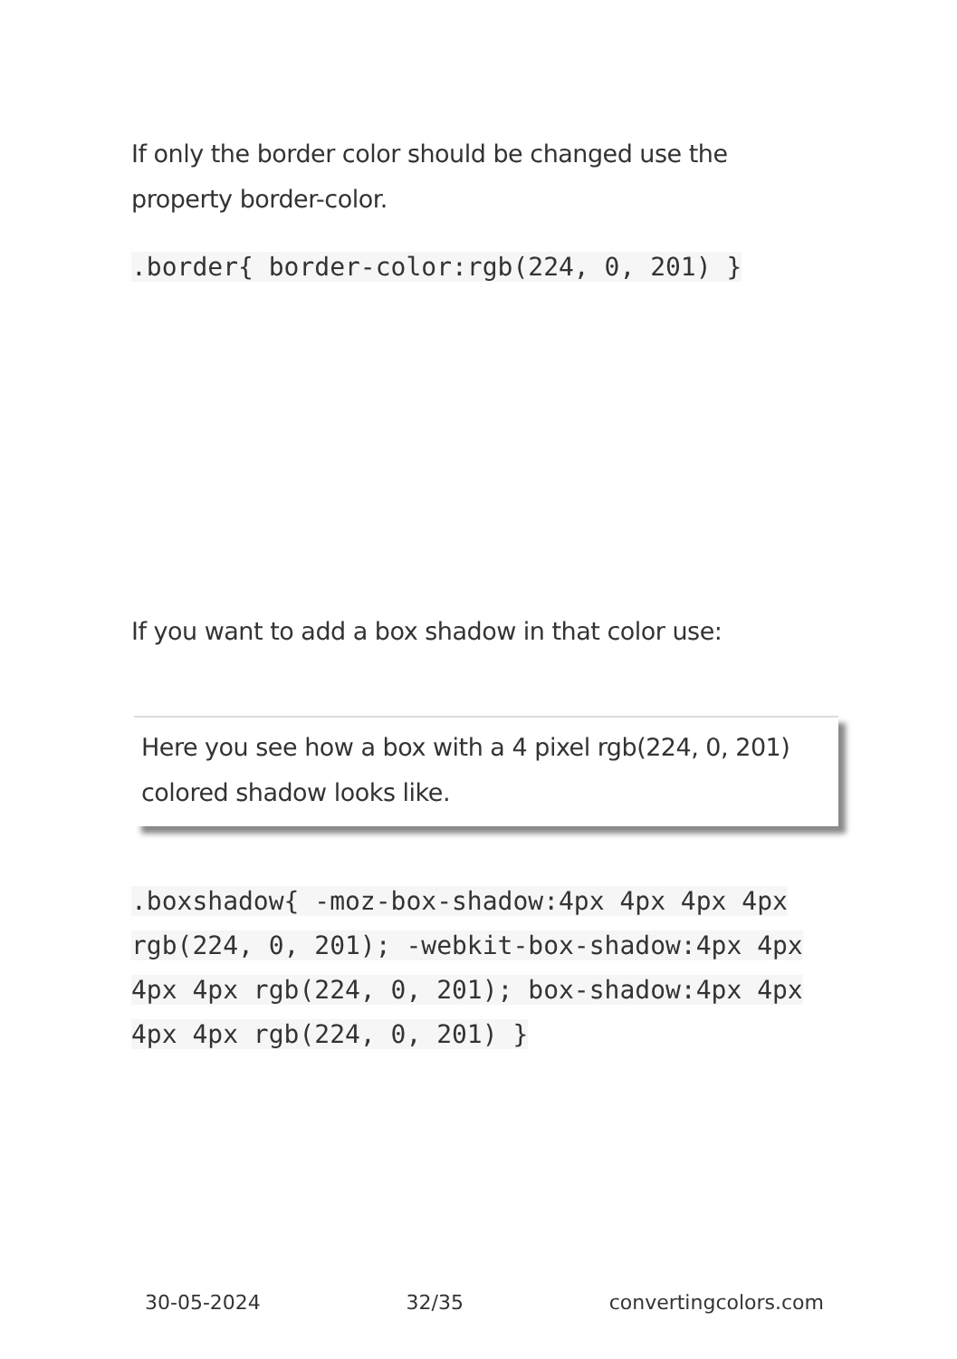If only the border color should be changed use the property border-color.
.border{ border-color:rgb(224, 0, 201) }
If you want to add a box shadow in that color use:
Here you see how a box with a 4 pixel rgb(224, 0, 201) colored shadow looks like.
.boxshadow{ -moz-box-shadow:4px 4px 4px 4px rgb(224, 0, 201); -webkit-box-shadow:4px 4px 4px 4px rgb(224, 0, 201); box-shadow:4px 4px 4px 4px rgb(224, 0, 201) }
30-05-2024 32/35 convertingcolors.com